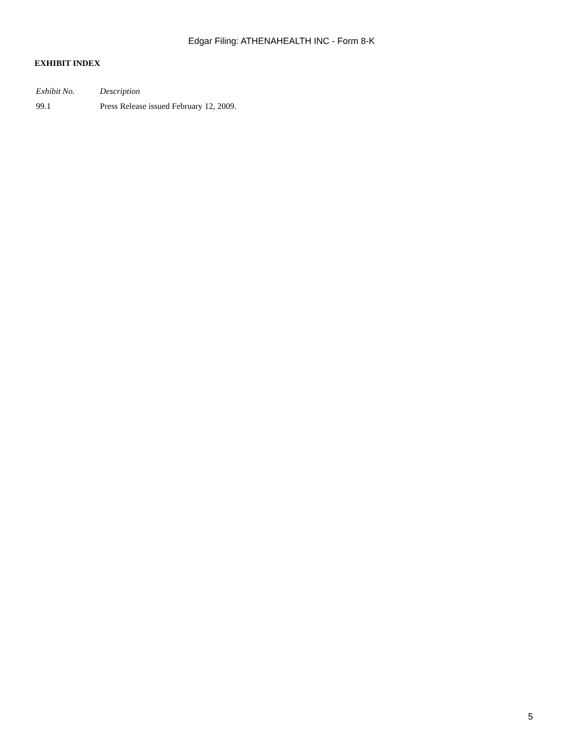Edgar Filing: ATHENAHEALTH INC - Form 8-K
EXHIBIT INDEX
| Exhibit No. | Description |
| --- | --- |
| 99.1 | Press Release issued February 12, 2009. |
5